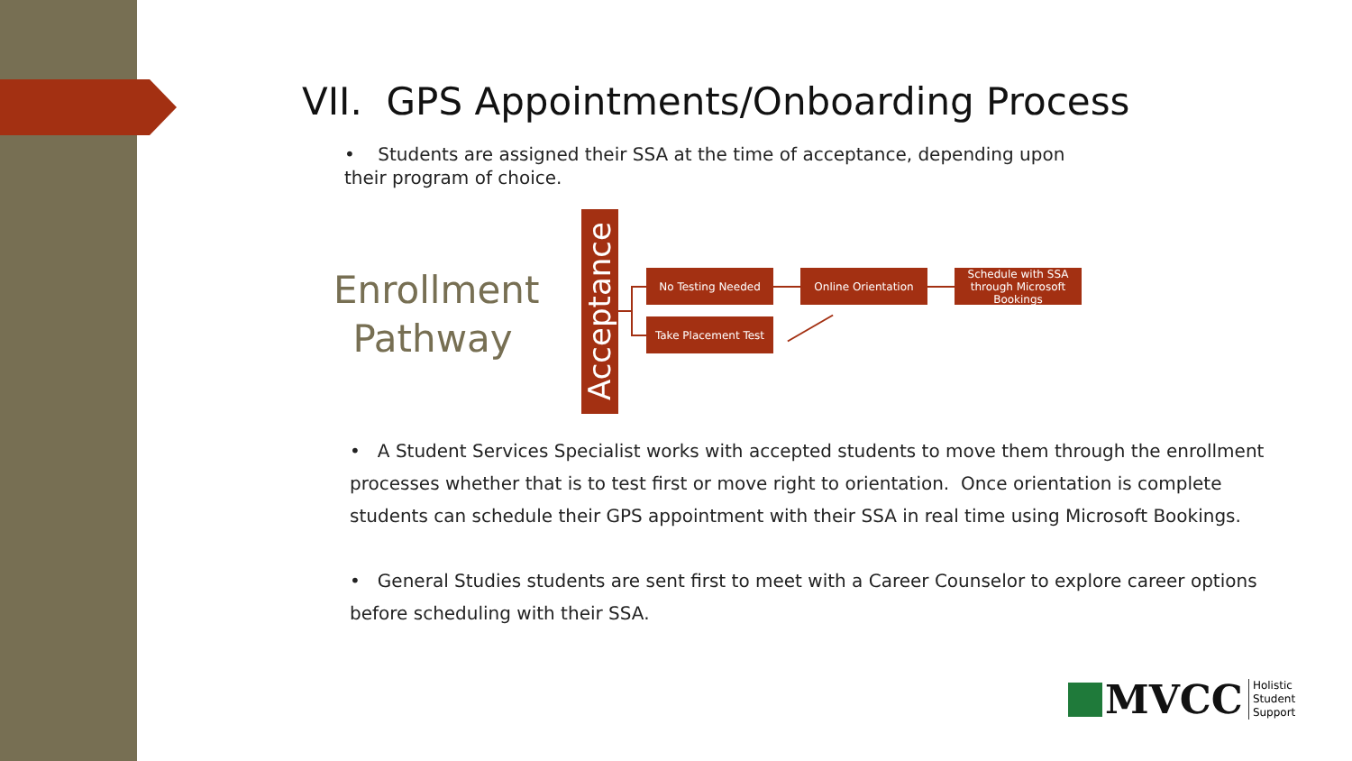VII. GPS Appointments/Onboarding Process
• Students are assigned their SSA at the time of acceptance, depending upon their program of choice.
Enrollment Pathway
Acceptance
No Testing Needed Online Orientation
Schedule with SSA through Microsoft Bookings
Take Placement Test
• A Student Services Specialist works with accepted students to move them through the enrollment processes whether that is to test first or move right to orientation. Once orientation is complete students can schedule their GPS appointment with their SSA in real time using Microsoft Bookings.
• General Studies students are sent first to meet with a Career Counselor to explore career options before scheduling with their SSA.
MVCC Holistic
Student
Support